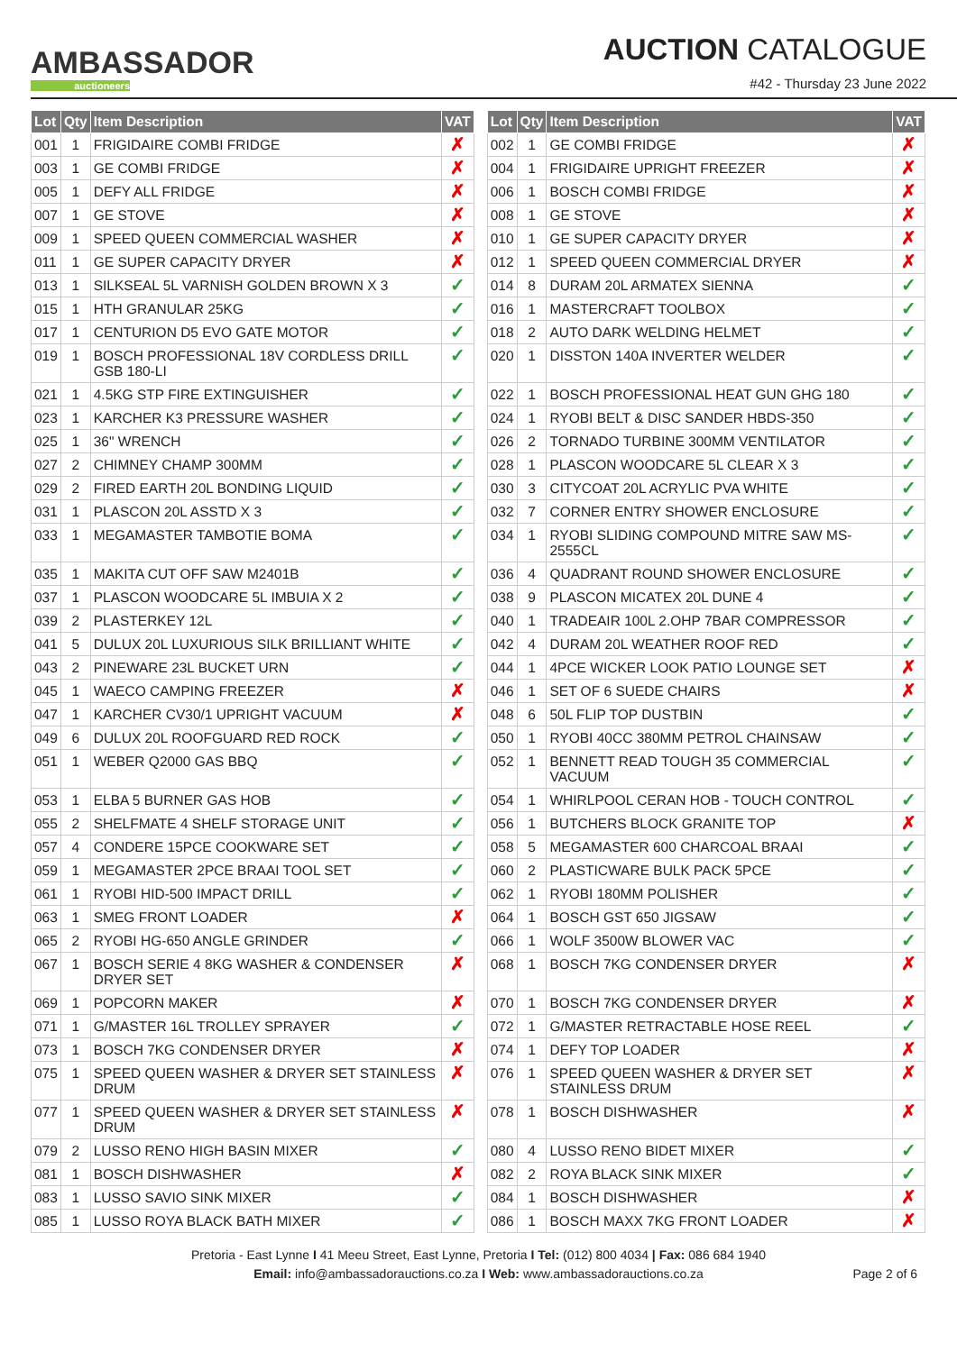AMBASSADOR
auctioneers
AUCTION CATALOGUE
#42 - Thursday 23 June 2022
| Lot | Qty | Item Description | VAT | | Lot | Qty | Item Description | VAT |
| --- | --- | --- | --- | --- | --- | --- | --- | --- |
| 001 | 1 | FRIGIDAIRE COMBI FRIDGE | ✗ | | 002 | 1 | GE COMBI FRIDGE | ✗ |
| 003 | 1 | GE COMBI FRIDGE | ✗ | | 004 | 1 | FRIGIDAIRE UPRIGHT FREEZER | ✗ |
| 005 | 1 | DEFY ALL FRIDGE | ✗ | | 006 | 1 | BOSCH COMBI FRIDGE | ✗ |
| 007 | 1 | GE STOVE | ✗ | | 008 | 1 | GE STOVE | ✗ |
| 009 | 1 | SPEED QUEEN COMMERCIAL WASHER | ✗ | | 010 | 1 | GE SUPER CAPACITY DRYER | ✗ |
| 011 | 1 | GE SUPER CAPACITY DRYER | ✗ | | 012 | 1 | SPEED QUEEN COMMERCIAL DRYER | ✗ |
| 013 | 1 | SILKSEAL 5L VARNISH GOLDEN BROWN X 3 | ✓ | | 014 | 8 | DURAM 20L ARMATEX SIENNA | ✓ |
| 015 | 1 | HTH GRANULAR 25KG | ✓ | | 016 | 1 | MASTERCRAFT TOOLBOX | ✓ |
| 017 | 1 | CENTURION D5 EVO GATE MOTOR | ✓ | | 018 | 2 | AUTO DARK WELDING HELMET | ✓ |
| 019 | 1 | BOSCH PROFESSIONAL 18V CORDLESS DRILL GSB 180-LI | ✓ | | 020 | 1 | DISSTON 140A INVERTER WELDER | ✓ |
| 021 | 1 | 4.5KG STP FIRE EXTINGUISHER | ✓ | | 022 | 1 | BOSCH PROFESSIONAL HEAT GUN GHG 180 | ✓ |
| 023 | 1 | KARCHER K3 PRESSURE WASHER | ✓ | | 024 | 1 | RYOBI BELT & DISC SANDER HBDS-350 | ✓ |
| 025 | 1 | 36" WRENCH | ✓ | | 026 | 2 | TORNADO TURBINE 300MM VENTILATOR | ✓ |
| 027 | 2 | CHIMNEY CHAMP 300MM | ✓ | | 028 | 1 | PLASCON WOODCARE 5L CLEAR X 3 | ✓ |
| 029 | 2 | FIRED EARTH 20L BONDING LIQUID | ✓ | | 030 | 3 | CITYCOAT 20L ACRYLIC PVA WHITE | ✓ |
| 031 | 1 | PLASCON 20L ASSTD X 3 | ✓ | | 032 | 7 | CORNER ENTRY SHOWER ENCLOSURE | ✓ |
| 033 | 1 | MEGAMASTER TAMBOTIE BOMA | ✓ | | 034 | 1 | RYOBI SLIDING COMPOUND MITRE SAW MS-2555CL | ✓ |
| 035 | 1 | MAKITA CUT OFF SAW M2401B | ✓ | | 036 | 4 | QUADRANT ROUND SHOWER ENCLOSURE | ✓ |
| 037 | 1 | PLASCON WOODCARE 5L IMBUIA X 2 | ✓ | | 038 | 9 | PLASCON MICATEX 20L DUNE 4 | ✓ |
| 039 | 2 | PLASTERKEY 12L | ✓ | | 040 | 1 | TRADEAIR 100L 2.OHP 7BAR COMPRESSOR | ✓ |
| 041 | 5 | DULUX 20L LUXURIOUS SILK BRILLIANT WHITE | ✓ | | 042 | 4 | DURAM 20L WEATHER ROOF RED | ✓ |
| 043 | 2 | PINEWARE 23L BUCKET URN | ✓ | | 044 | 1 | 4PCE WICKER LOOK PATIO LOUNGE SET | ✗ |
| 045 | 1 | WAECO CAMPING FREEZER | ✗ | | 046 | 1 | SET OF 6 SUEDE CHAIRS | ✗ |
| 047 | 1 | KARCHER CV30/1 UPRIGHT VACUUM | ✗ | | 048 | 6 | 50L FLIP TOP DUSTBIN | ✓ |
| 049 | 6 | DULUX 20L ROOFGUARD RED ROCK | ✓ | | 050 | 1 | RYOBI 40CC 380MM PETROL CHAINSAW | ✓ |
| 051 | 1 | WEBER Q2000 GAS BBQ | ✓ | | 052 | 1 | BENNETT READ TOUGH 35 COMMERCIAL VACUUM | ✓ |
| 053 | 1 | ELBA 5 BURNER GAS HOB | ✓ | | 054 | 1 | WHIRLPOOL CERAN HOB - TOUCH CONTROL | ✓ |
| 055 | 2 | SHELFMATE 4 SHELF STORAGE UNIT | ✓ | | 056 | 1 | BUTCHERS BLOCK GRANITE TOP | ✗ |
| 057 | 4 | CONDERE 15PCE COOKWARE SET | ✓ | | 058 | 5 | MEGAMASTER 600 CHARCOAL BRAAI | ✓ |
| 059 | 1 | MEGAMASTER 2PCE BRAAI TOOL SET | ✓ | | 060 | 2 | PLASTICWARE BULK PACK 5PCE | ✓ |
| 061 | 1 | RYOBI HID-500 IMPACT DRILL | ✓ | | 062 | 1 | RYOBI 180MM POLISHER | ✓ |
| 063 | 1 | SMEG FRONT LOADER | ✗ | | 064 | 1 | BOSCH GST 650 JIGSAW | ✓ |
| 065 | 2 | RYOBI HG-650 ANGLE GRINDER | ✓ | | 066 | 1 | WOLF 3500W BLOWER VAC | ✓ |
| 067 | 1 | BOSCH SERIE 4 8KG WASHER & CONDENSER DRYER SET | ✗ | | 068 | 1 | BOSCH 7KG CONDENSER DRYER | ✗ |
| 069 | 1 | POPCORN MAKER | ✗ | | 070 | 1 | BOSCH 7KG CONDENSER DRYER | ✗ |
| 071 | 1 | G/MASTER 16L TROLLEY SPRAYER | ✓ | | 072 | 1 | G/MASTER RETRACTABLE HOSE REEL | ✓ |
| 073 | 1 | BOSCH 7KG CONDENSER DRYER | ✗ | | 074 | 1 | DEFY TOP LOADER | ✗ |
| 075 | 1 | SPEED QUEEN WASHER & DRYER SET STAINLESS DRUM | ✗ | | 076 | 1 | SPEED QUEEN WASHER & DRYER SET STAINLESS DRUM | ✗ |
| 077 | 1 | SPEED QUEEN WASHER & DRYER SET STAINLESS DRUM | ✗ | | 078 | 1 | BOSCH DISHWASHER | ✗ |
| 079 | 2 | LUSSO RENO HIGH BASIN MIXER | ✓ | | 080 | 4 | LUSSO RENO BIDET MIXER | ✓ |
| 081 | 1 | BOSCH DISHWASHER | ✗ | | 082 | 2 | ROYA BLACK SINK MIXER | ✓ |
| 083 | 1 | LUSSO SAVIO SINK MIXER | ✓ | | 084 | 1 | BOSCH DISHWASHER | ✗ |
| 085 | 1 | LUSSO ROYA BLACK BATH MIXER | ✓ | | 086 | 1 | BOSCH MAXX 7KG FRONT LOADER | ✗ |
Pretoria - East Lynne I 41 Meeu Street, East Lynne, Pretoria I Tel: (012) 800 4034 | Fax: 086 684 1940
Email: info@ambassadorauctions.co.za I Web: www.ambassadorauctions.co.za
Page 2 of 6